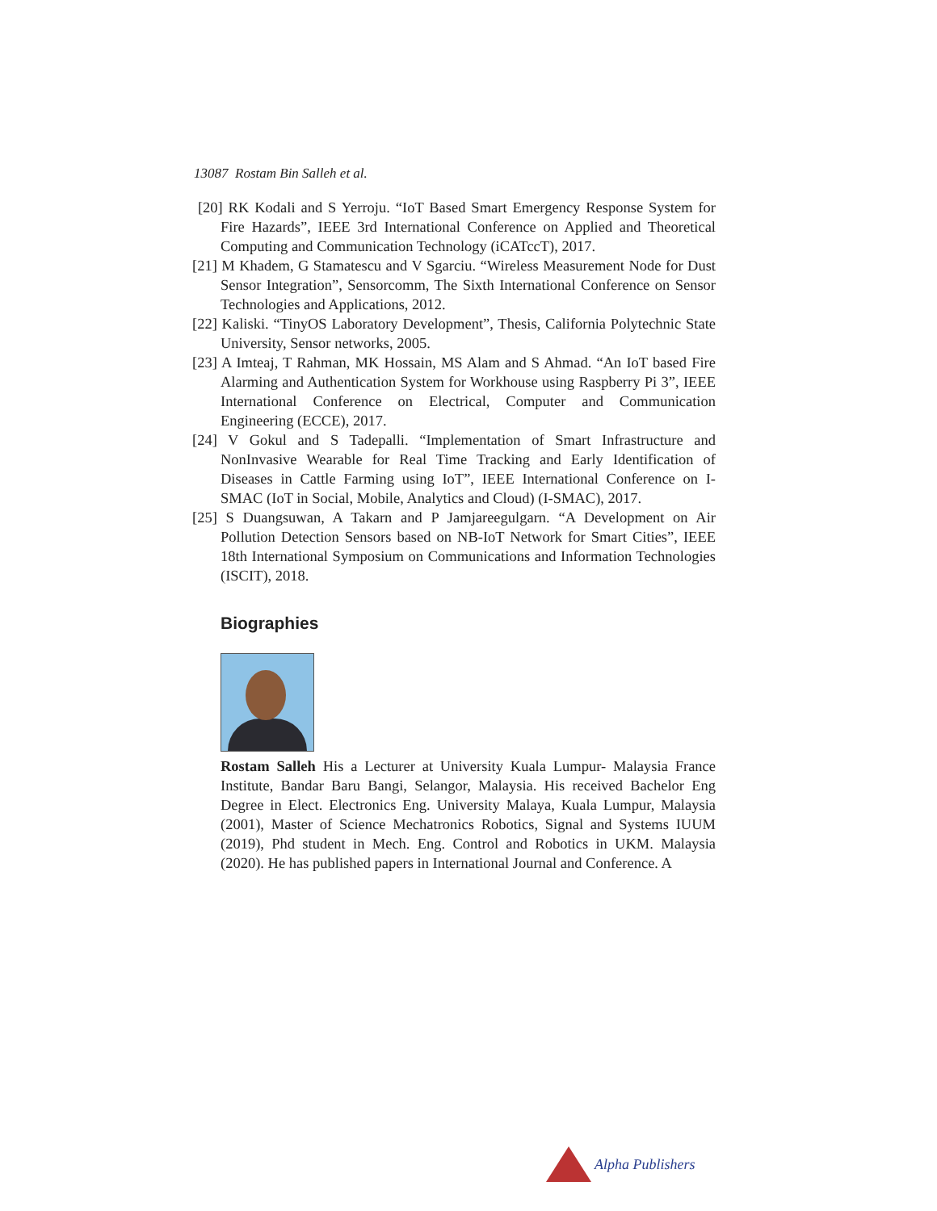13087 Rostam Bin Salleh et al.
[20] RK Kodali and S Yerroju. “IoT Based Smart Emergency Response System for Fire Hazards”, IEEE 3rd International Conference on Applied and Theoretical Computing and Communication Technology (iCATccT), 2017.
[21] M Khadem, G Stamatescu and V Sgarciu. “Wireless Measurement Node for Dust Sensor Integration”, Sensorcomm, The Sixth International Conference on Sensor Technologies and Applications, 2012.
[22] Kaliski. “TinyOS Laboratory Development”, Thesis, California Polytechnic State University, Sensor networks, 2005.
[23] A Imteaj, T Rahman, MK Hossain, MS Alam and S Ahmad. “An IoT based Fire Alarming and Authentication System for Workhouse using Raspberry Pi 3”, IEEE International Conference on Electrical, Computer and Communication Engineering (ECCE), 2017.
[24] V Gokul and S Tadepalli. “Implementation of Smart Infrastructure and NonInvasive Wearable for Real Time Tracking and Early Identification of Diseases in Cattle Farming using IoT”, IEEE International Conference on I-SMAC (IoT in Social, Mobile, Analytics and Cloud) (I-SMAC), 2017.
[25] S Duangsuwan, A Takarn and P Jamjareegulgarn. “A Development on Air Pollution Detection Sensors based on NB-IoT Network for Smart Cities”, IEEE 18th International Symposium on Communications and Information Technologies (ISCIT), 2018.
Biographies
Rostam Salleh His a Lecturer at University Kuala Lumpur- Malaysia France Institute, Bandar Baru Bangi, Selangor, Malaysia. His received Bachelor Eng Degree in Elect. Electronics Eng. University Malaya, Kuala Lumpur, Malaysia (2001), Master of Science Mechatronics Robotics, Signal and Systems IUUM (2019), Phd student in Mech. Eng. Control and Robotics in UKM. Malaysia (2020). He has published papers in International Journal and Conference. A
Alpha Publishers